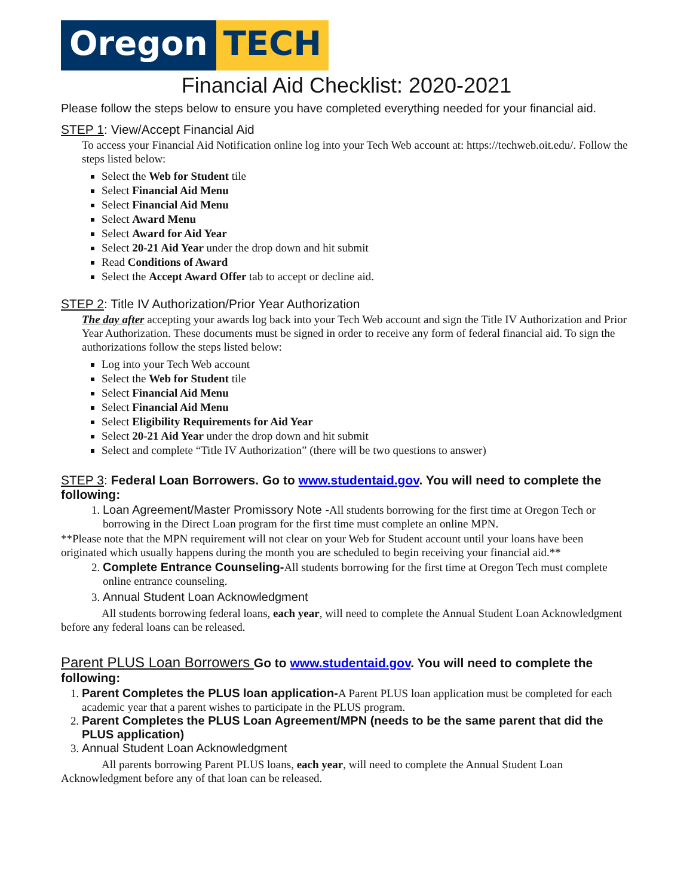Oregon TECH
Financial Aid Checklist: 2020-2021
Please follow the steps below to ensure you have completed everything needed for your financial aid.
STEP 1: View/Accept Financial Aid
To access your Financial Aid Notification online log into your Tech Web account at: https://techweb.oit.edu/. Follow the steps listed below:
Select the Web for Student tile
Select Financial Aid Menu
Select Financial Aid Menu
Select Award Menu
Select Award for Aid Year
Select 20-21 Aid Year under the drop down and hit submit
Read Conditions of Award
Select the Accept Award Offer tab to accept or decline aid.
STEP 2: Title IV Authorization/Prior Year Authorization
The day after accepting your awards log back into your Tech Web account and sign the Title IV Authorization and Prior Year Authorization. These documents must be signed in order to receive any form of federal financial aid. To sign the authorizations follow the steps listed below:
Log into your Tech Web account
Select the Web for Student tile
Select Financial Aid Menu
Select Financial Aid Menu
Select Eligibility Requirements for Aid Year
Select 20-21 Aid Year under the drop down and hit submit
Select and complete “Title IV Authorization” (there will be two questions to answer)
STEP 3: Federal Loan Borrowers. Go to www.studentaid.gov. You will need to complete the following:
1. Loan Agreement/Master Promissory Note -All students borrowing for the first time at Oregon Tech or borrowing in the Direct Loan program for the first time must complete an online MPN.
**Please note that the MPN requirement will not clear on your Web for Student account until your loans have been originated which usually happens during the month you are scheduled to begin receiving your financial aid.**
2. Complete Entrance Counseling-All students borrowing for the first time at Oregon Tech must complete online entrance counseling.
3. Annual Student Loan Acknowledgment
All students borrowing federal loans, each year, will need to complete the Annual Student Loan Acknowledgment before any federal loans can be released.
Parent PLUS Loan Borrowers Go to www.studentaid.gov. You will need to complete the following:
1. Parent Completes the PLUS loan application-A Parent PLUS loan application must be completed for each academic year that a parent wishes to participate in the PLUS program.
2. Parent Completes the PLUS Loan Agreement/MPN (needs to be the same parent that did the PLUS application)
3. Annual Student Loan Acknowledgment
All parents borrowing Parent PLUS loans, each year, will need to complete the Annual Student Loan Acknowledgment before any of that loan can be released.